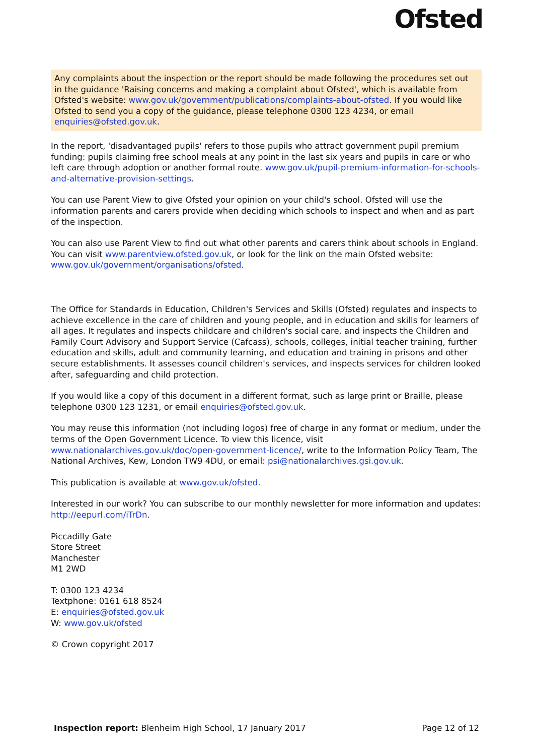Ofsted
Any complaints about the inspection or the report should be made following the procedures set out in the guidance 'Raising concerns and making a complaint about Ofsted', which is available from Ofsted's website: www.gov.uk/government/publications/complaints-about-ofsted. If you would like Ofsted to send you a copy of the guidance, please telephone 0300 123 4234, or email enquiries@ofsted.gov.uk.
In the report, 'disadvantaged pupils' refers to those pupils who attract government pupil premium funding: pupils claiming free school meals at any point in the last six years and pupils in care or who left care through adoption or another formal route. www.gov.uk/pupil-premium-information-for-schools-and-alternative-provision-settings.
You can use Parent View to give Ofsted your opinion on your child's school. Ofsted will use the information parents and carers provide when deciding which schools to inspect and when and as part of the inspection.
You can also use Parent View to find out what other parents and carers think about schools in England. You can visit www.parentview.ofsted.gov.uk, or look for the link on the main Ofsted website: www.gov.uk/government/organisations/ofsted.
The Office for Standards in Education, Children's Services and Skills (Ofsted) regulates and inspects to achieve excellence in the care of children and young people, and in education and skills for learners of all ages. It regulates and inspects childcare and children's social care, and inspects the Children and Family Court Advisory and Support Service (Cafcass), schools, colleges, initial teacher training, further education and skills, adult and community learning, and education and training in prisons and other secure establishments. It assesses council children's services, and inspects services for children looked after, safeguarding and child protection.
If you would like a copy of this document in a different format, such as large print or Braille, please telephone 0300 123 1231, or email enquiries@ofsted.gov.uk.
You may reuse this information (not including logos) free of charge in any format or medium, under the terms of the Open Government Licence. To view this licence, visit www.nationalarchives.gov.uk/doc/open-government-licence/, write to the Information Policy Team, The National Archives, Kew, London TW9 4DU, or email: psi@nationalarchives.gsi.gov.uk.
This publication is available at www.gov.uk/ofsted.
Interested in our work? You can subscribe to our monthly newsletter for more information and updates: http://eepurl.com/iTrDn.
Piccadilly Gate
Store Street
Manchester
M1 2WD
T: 0300 123 4234
Textphone: 0161 618 8524
E: enquiries@ofsted.gov.uk
W: www.gov.uk/ofsted
© Crown copyright 2017
Inspection report: Blenheim High School, 17 January 2017 Page 12 of 12